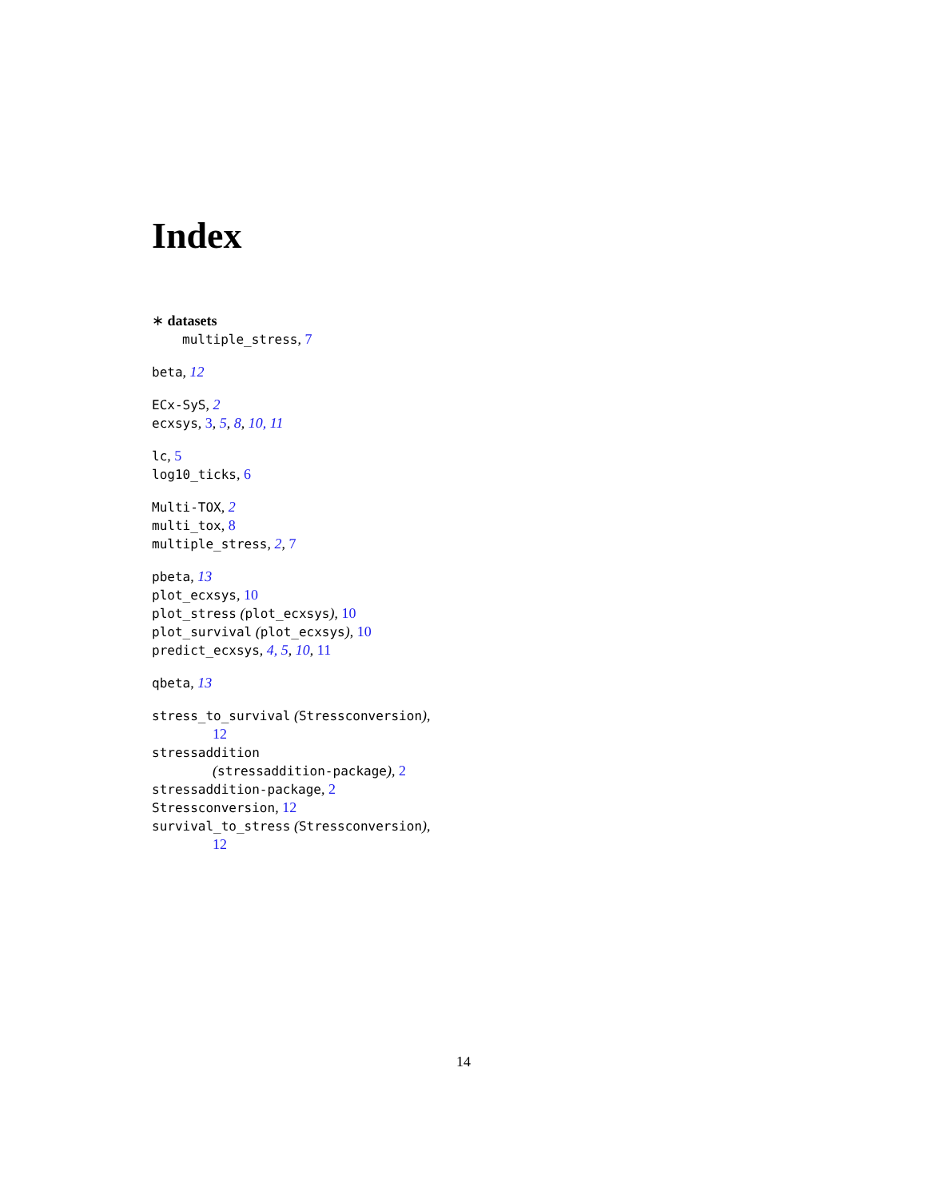Index
∗ datasets
multiple_stress, 7
beta, 12
ECx-SyS, 2
ecxsys, 3, 5, 8, 10, 11
lc, 5
log10_ticks, 6
Multi-TOX, 2
multi_tox, 8
multiple_stress, 2, 7
pbeta, 13
plot_ecxsys, 10
plot_stress (plot_ecxsys), 10
plot_survival (plot_ecxsys), 10
predict_ecxsys, 4, 5, 10, 11
qbeta, 13
stress_to_survival (Stressconversion),
12
stressaddition
(stressaddition-package), 2
stressaddition-package, 2
Stressconversion, 12
survival_to_stress (Stressconversion),
12
14